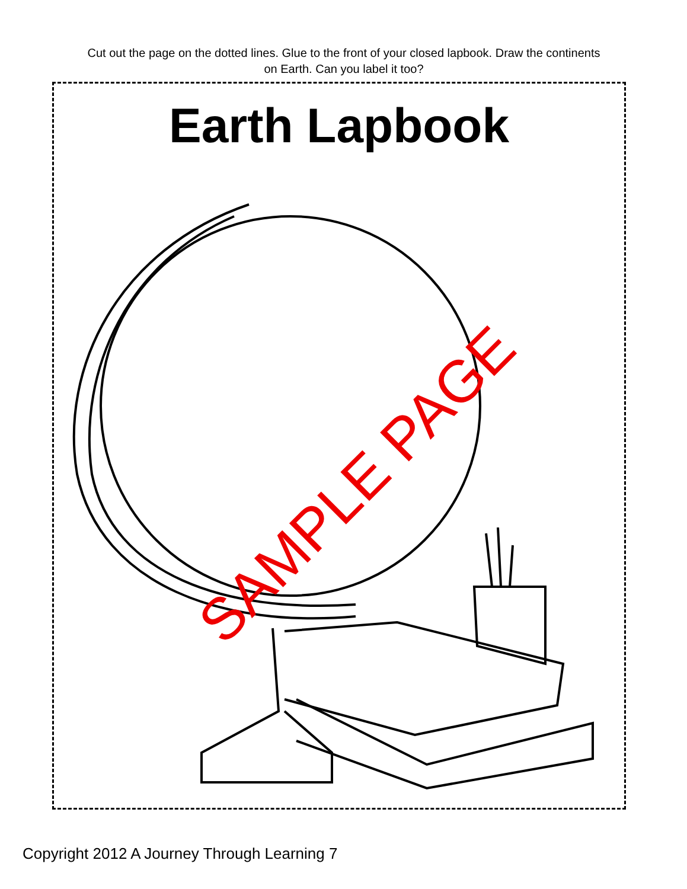Cut out the page on the dotted lines. Glue to the front of your closed lapbook. Draw the continents on Earth. Can you label it too?
Earth Lapbook
SAMPLE PAGE
Copyright 2012 A Journey Through Learning 7